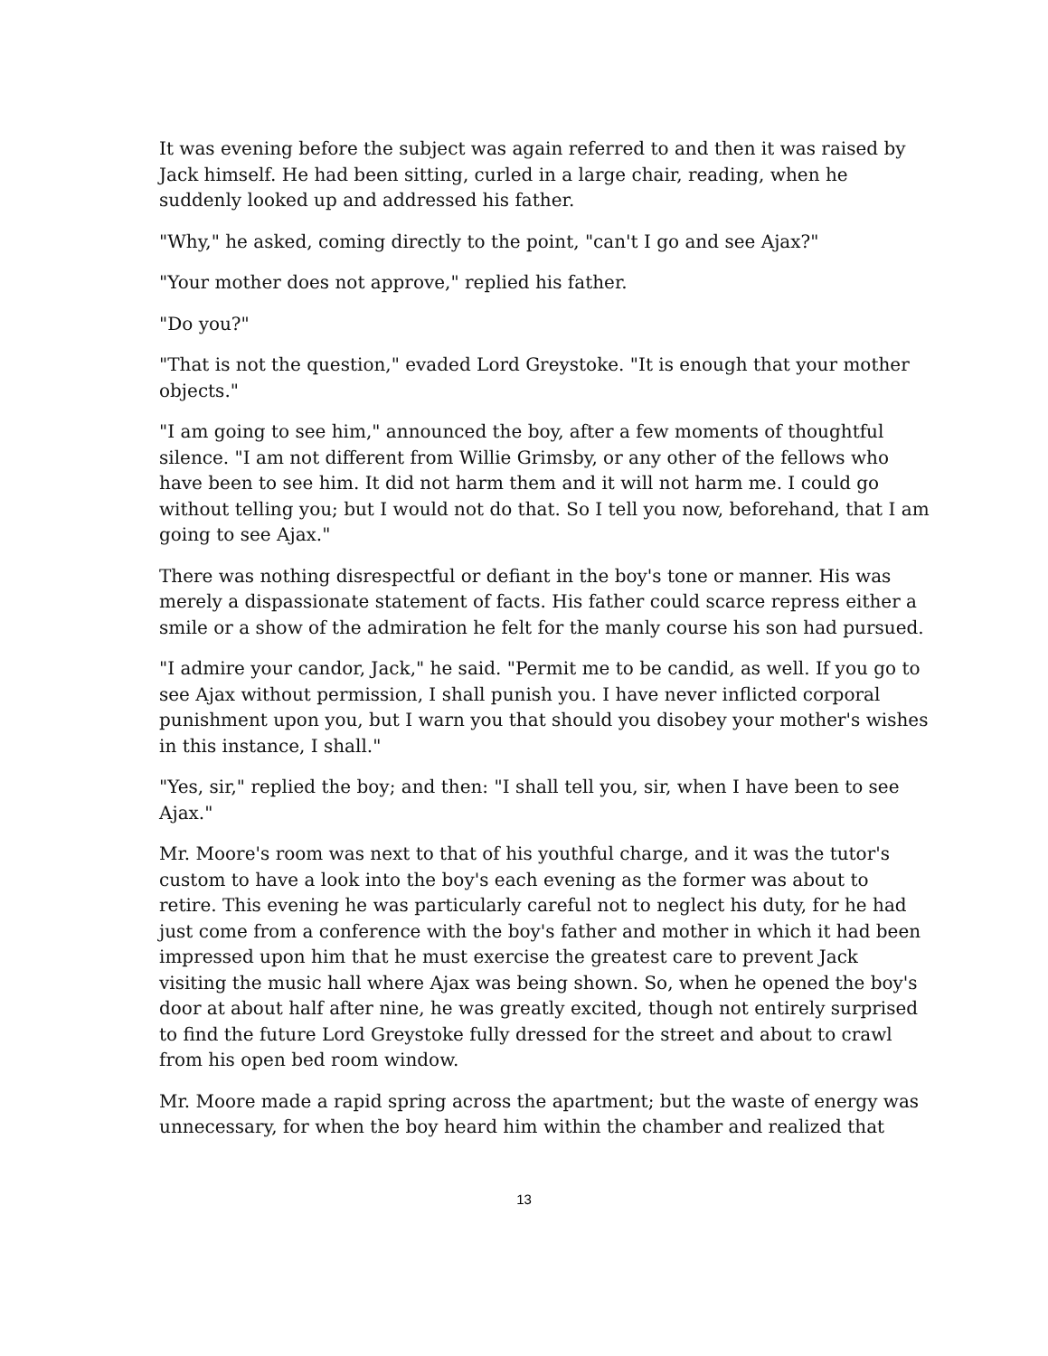It was evening before the subject was again referred to and then it was raised by Jack himself. He had been sitting, curled in a large chair, reading, when he suddenly looked up and addressed his father.
"Why," he asked, coming directly to the point, "can't I go and see Ajax?"
"Your mother does not approve," replied his father.
"Do you?"
"That is not the question," evaded Lord Greystoke. "It is enough that your mother objects."
"I am going to see him," announced the boy, after a few moments of thoughtful silence. "I am not different from Willie Grimsby, or any other of the fellows who have been to see him. It did not harm them and it will not harm me. I could go without telling you; but I would not do that. So I tell you now, beforehand, that I am going to see Ajax."
There was nothing disrespectful or defiant in the boy's tone or manner. His was merely a dispassionate statement of facts. His father could scarce repress either a smile or a show of the admiration he felt for the manly course his son had pursued.
"I admire your candor, Jack," he said. "Permit me to be candid, as well. If you go to see Ajax without permission, I shall punish you. I have never inflicted corporal punishment upon you, but I warn you that should you disobey your mother's wishes in this instance, I shall."
"Yes, sir," replied the boy; and then: "I shall tell you, sir, when I have been to see Ajax."
Mr. Moore's room was next to that of his youthful charge, and it was the tutor's custom to have a look into the boy's each evening as the former was about to retire. This evening he was particularly careful not to neglect his duty, for he had just come from a conference with the boy's father and mother in which it had been impressed upon him that he must exercise the greatest care to prevent Jack visiting the music hall where Ajax was being shown. So, when he opened the boy's door at about half after nine, he was greatly excited, though not entirely surprised to find the future Lord Greystoke fully dressed for the street and about to crawl from his open bed room window.
Mr. Moore made a rapid spring across the apartment; but the waste of energy was unnecessary, for when the boy heard him within the chamber and realized that
13